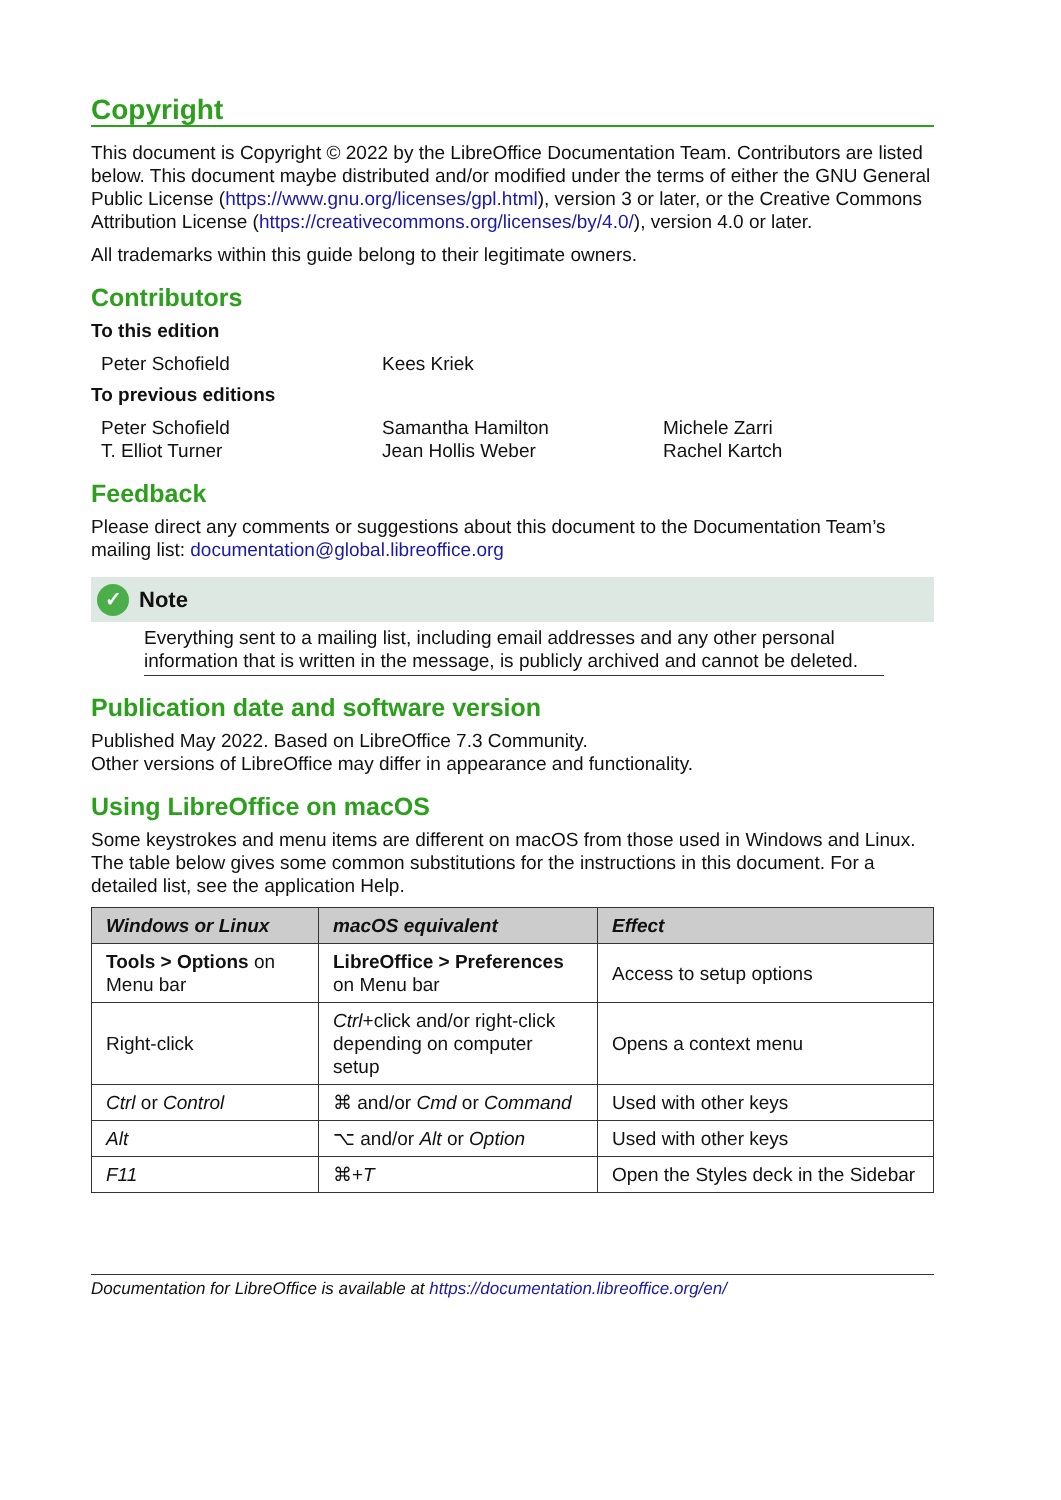Copyright
This document is Copyright © 2022 by the LibreOffice Documentation Team. Contributors are listed below. This document maybe distributed and/or modified under the terms of either the GNU General Public License (https://www.gnu.org/licenses/gpl.html), version 3 or later, or the Creative Commons Attribution License (https://creativecommons.org/licenses/by/4.0/), version 4.0 or later.
All trademarks within this guide belong to their legitimate owners.
Contributors
To this edition
Peter Schofield Kees Kriek
To previous editions
Peter Schofield Samantha Hamilton Michele Zarri T. Elliot Turner Jean Hollis Weber Rachel Kartch
Feedback
Please direct any comments or suggestions about this document to the Documentation Team’s mailing list: documentation@global.libreoffice.org
✓ Note
Everything sent to a mailing list, including email addresses and any other personal information that is written in the message, is publicly archived and cannot be deleted.
Publication date and software version
Published May 2022. Based on LibreOffice 7.3 Community.
Other versions of LibreOffice may differ in appearance and functionality.
Using LibreOffice on macOS
Some keystrokes and menu items are different on macOS from those used in Windows and Linux. The table below gives some common substitutions for the instructions in this document. For a detailed list, see the application Help.
| Windows or Linux | macOS equivalent | Effect |
| --- | --- | --- |
| Tools > Options on Menu bar | LibreOffice > Preferences on Menu bar | Access to setup options |
| Right-click | Ctrl +click and/or right-click depending on computer setup | Opens a context menu |
| Ctrl or Control | ⌘ and/or Cmd or Command | Used with other keys |
| Alt | ⌥ and/or Alt or Option | Used with other keys |
| F11 | ⌘+ T | Open the Styles deck in the Sidebar |
Documentation for LibreOffice is available at https://documentation.libreoffice.org/en/